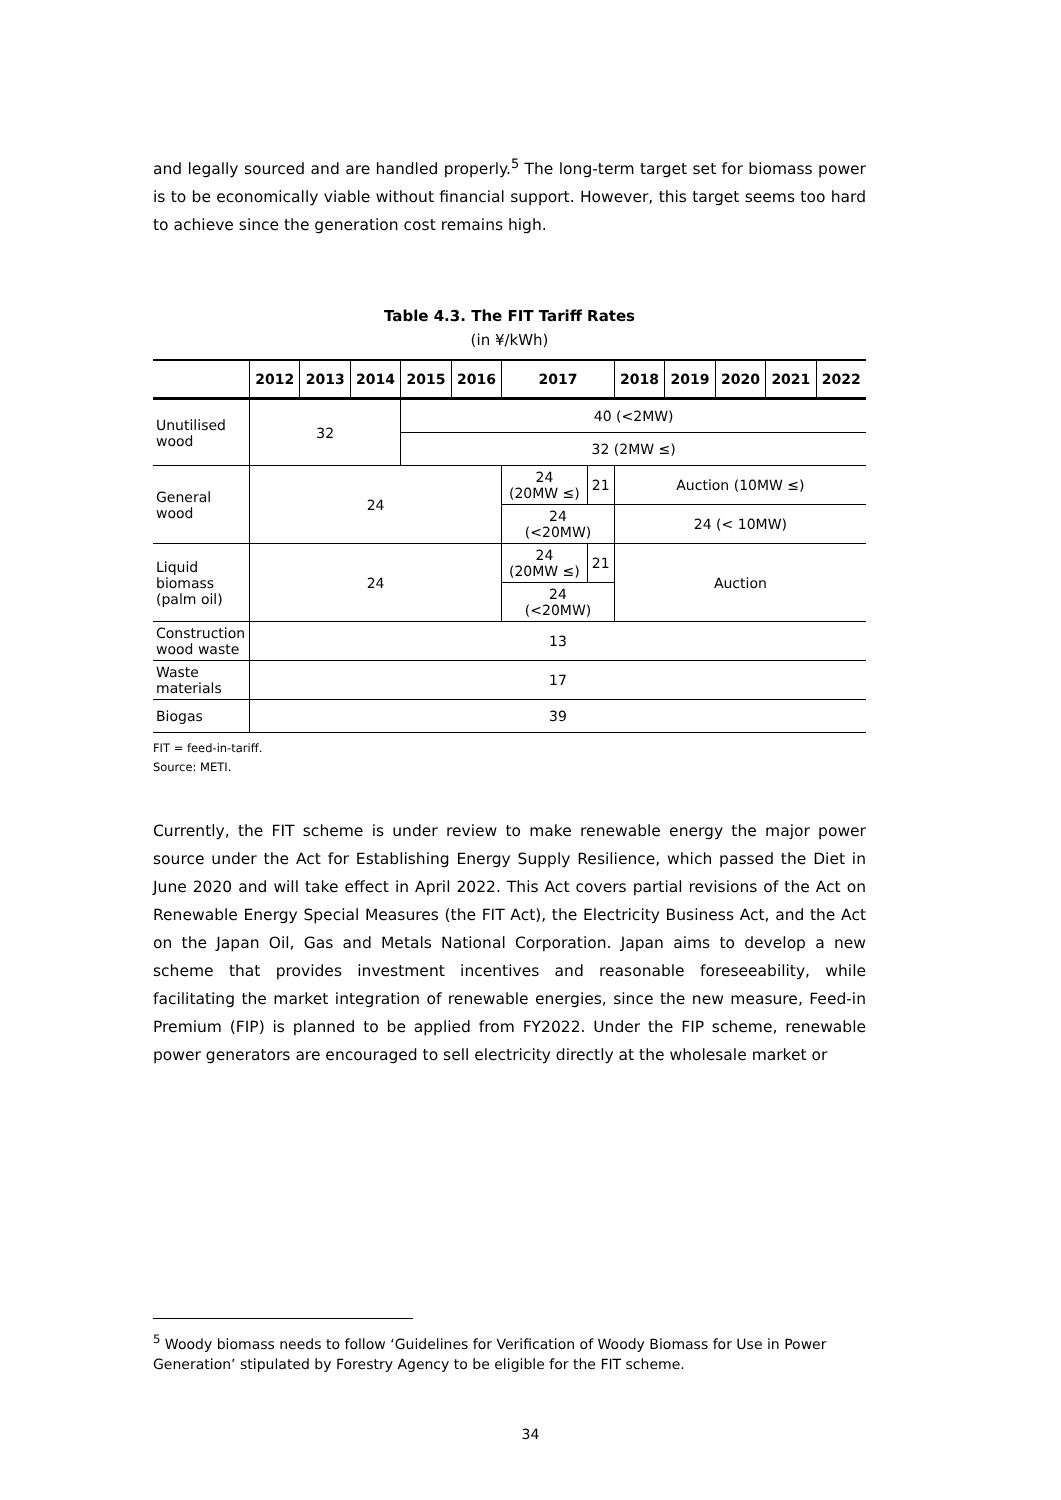and legally sourced and are handled properly.<sup>5</sup> The long-term target set for biomass power is to be economically viable without financial support. However, this target seems too hard to achieve since the generation cost remains high.
Table 4.3. The FIT Tariff Rates
(in ¥/kWh)
| | 2012 | 2013 | 2014 | 2015 | 2016 | 2017 | | 2018 | 2019 | 2020 | 2021 | 2022 |
| --- | --- | --- | --- | --- | --- | --- | --- | --- | --- | --- | --- | --- |
| Unutilised wood | 32 | | | 40 (<2MW) | | | | | | | | |
| | | | | 32 (2MW ≤) | | | | | | | | |
| General wood | 24 | | | | | 24 (20MW ≤) | 21 | Auction (10MW ≤) | | | | |
| | | | | | | 24 (<20MW) | | 24 (< 10MW) | | | | |
| Liquid biomass (palm oil) | 24 | | | | | 24 (20MW ≤) | 21 | Auction | | | | |
| | | | | | | 24 (<20MW) | | | | | | |
| Construction wood waste | 13 | | | | | | | | | | | |
| Waste materials | 17 | | | | | | | | | | | |
| Biogas | 39 | | | | | | | | | | | |
FIT = feed-in-tariff.
Source: METI.
Currently, the FIT scheme is under review to make renewable energy the major power source under the Act for Establishing Energy Supply Resilience, which passed the Diet in June 2020 and will take effect in April 2022. This Act covers partial revisions of the Act on Renewable Energy Special Measures (the FIT Act), the Electricity Business Act, and the Act on the Japan Oil, Gas and Metals National Corporation. Japan aims to develop a new scheme that provides investment incentives and reasonable foreseeability, while facilitating the market integration of renewable energies, since the new measure, Feed-in Premium (FIP) is planned to be applied from FY2022. Under the FIP scheme, renewable power generators are encouraged to sell electricity directly at the wholesale market or
<sup>5</sup> Woody biomass needs to follow ‘Guidelines for Verification of Woody Biomass for Use in Power Generation’ stipulated by Forestry Agency to be eligible for the FIT scheme.
34